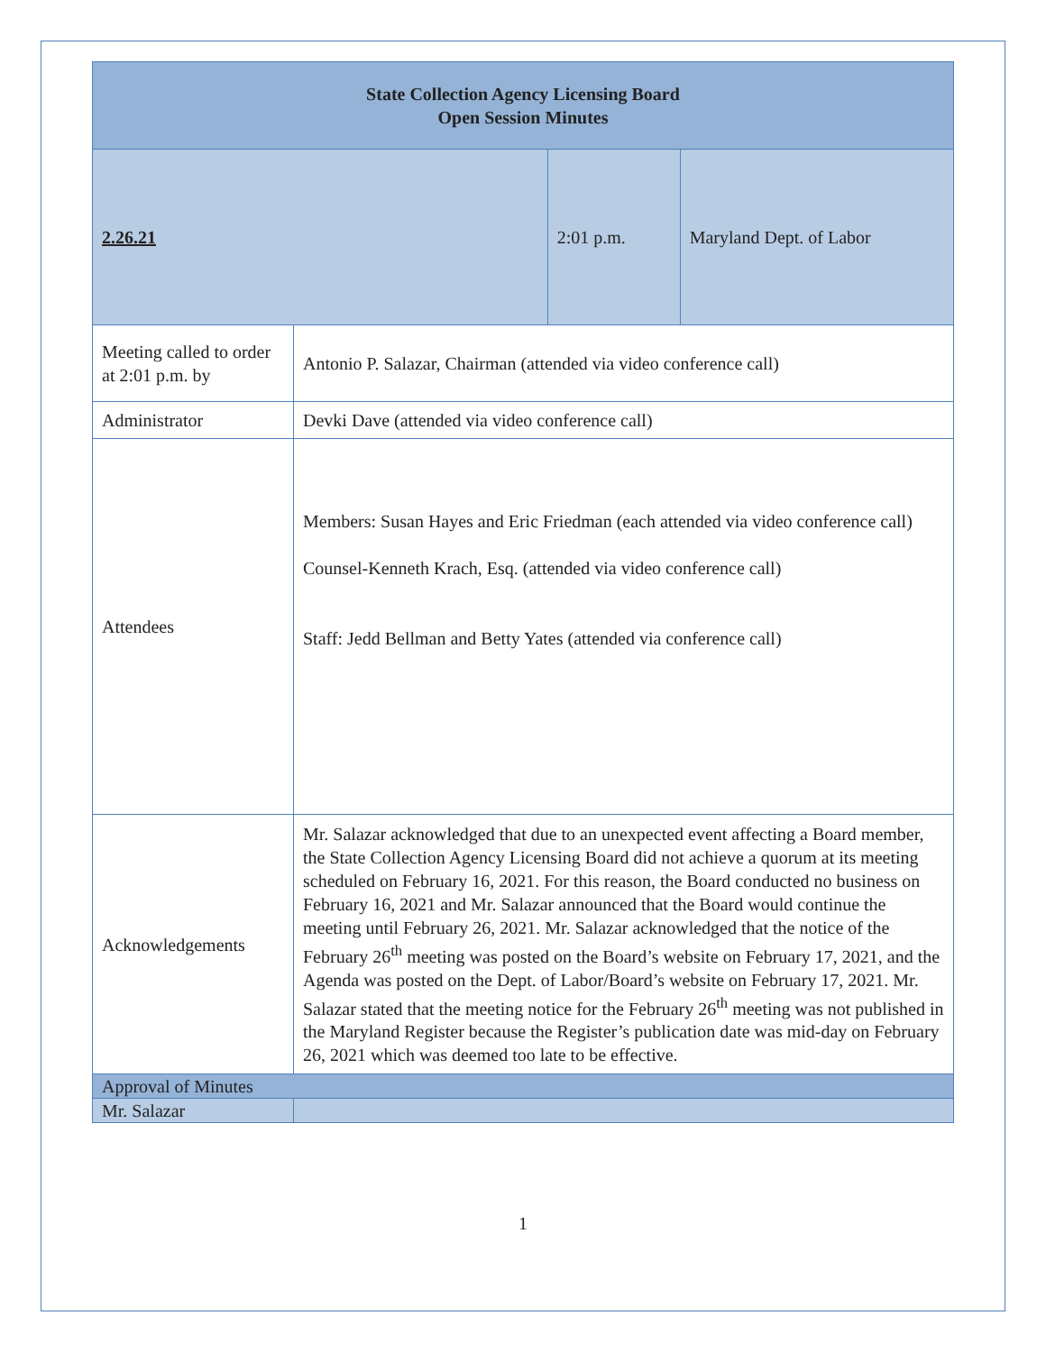| State Collection Agency Licensing Board Open Session Minutes | | | |
| 2.26.21 | | 2:01 p.m. | Maryland Dept. of Labor |
| Meeting called to order at 2:01 p.m. by | Antonio P. Salazar, Chairman (attended via video conference call) | | |
| Administrator | Devki Dave (attended via video conference call) | | |
| Attendees | Members: Susan Hayes and Eric Friedman (each attended via video conference call) Counsel-Kenneth Krach, Esq. (attended via video conference call) Staff: Jedd Bellman and Betty Yates (attended via conference call) | | |
| Acknowledgements | Mr. Salazar acknowledged that due to an unexpected event affecting a Board member, the State Collection Agency Licensing Board did not achieve a quorum at its meeting scheduled on February 16, 2021. For this reason, the Board conducted no business on February 16, 2021 and Mr. Salazar announced that the Board would continue the meeting until February 26, 2021. Mr. Salazar acknowledged that the notice of the February 26<sup>th</sup> meeting was posted on the Board’s website on February 17, 2021, and the Agenda was posted on the Dept. of Labor/Board’s website on February 17, 2021. Mr. Salazar stated that the meeting notice for the February 26<sup>th</sup> meeting was not published in the Maryland Register because the Register’s publication date was mid-day on February 26, 2021 which was deemed too late to be effective. | | |
| Approval of Minutes | | | |
| Mr. Salazar | | | |
1